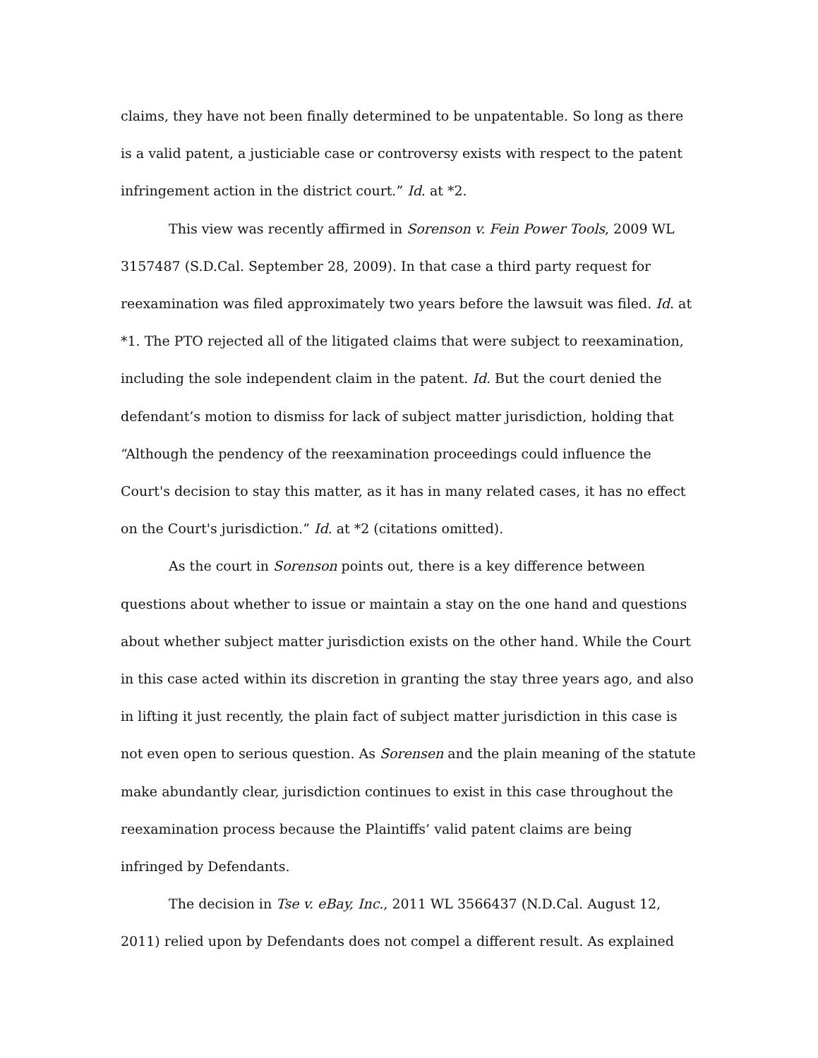claims, they have not been finally determined to be unpatentable. So long as there is a valid patent, a justiciable case or controversy exists with respect to the patent infringement action in the district court.” Id. at *2.
This view was recently affirmed in Sorenson v. Fein Power Tools, 2009 WL 3157487 (S.D.Cal. September 28, 2009). In that case a third party request for reexamination was filed approximately two years before the lawsuit was filed. Id. at *1. The PTO rejected all of the litigated claims that were subject to reexamination, including the sole independent claim in the patent. Id. But the court denied the defendant’s motion to dismiss for lack of subject matter jurisdiction, holding that “Although the pendency of the reexamination proceedings could influence the Court's decision to stay this matter, as it has in many related cases, it has no effect on the Court's jurisdiction.” Id. at *2 (citations omitted).
As the court in Sorenson points out, there is a key difference between questions about whether to issue or maintain a stay on the one hand and questions about whether subject matter jurisdiction exists on the other hand. While the Court in this case acted within its discretion in granting the stay three years ago, and also in lifting it just recently, the plain fact of subject matter jurisdiction in this case is not even open to serious question. As Sorensen and the plain meaning of the statute make abundantly clear, jurisdiction continues to exist in this case throughout the reexamination process because the Plaintiffs’ valid patent claims are being infringed by Defendants.
The decision in Tse v. eBay, Inc., 2011 WL 3566437 (N.D.Cal. August 12, 2011) relied upon by Defendants does not compel a different result. As explained